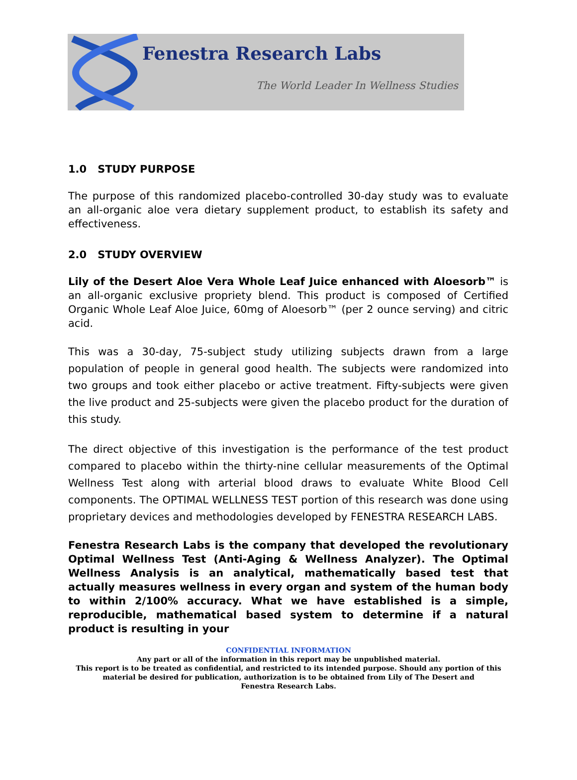Fenestra Research Labs
The World Leader In Wellness Studies
1.0 STUDY PURPOSE
The purpose of this randomized placebo-controlled 30-day study was to evaluate an all-organic aloe vera dietary supplement product, to establish its safety and effectiveness.
2.0 STUDY OVERVIEW
Lily of the Desert Aloe Vera Whole Leaf Juice enhanced with Aloesorb™ is an all-organic exclusive propriety blend. This product is composed of Certified Organic Whole Leaf Aloe Juice, 60mg of Aloesorb™ (per 2 ounce serving) and citric acid.
This was a 30-day, 75-subject study utilizing subjects drawn from a large population of people in general good health. The subjects were randomized into two groups and took either placebo or active treatment. Fifty-subjects were given the live product and 25-subjects were given the placebo product for the duration of this study.
The direct objective of this investigation is the performance of the test product compared to placebo within the thirty-nine cellular measurements of the Optimal Wellness Test along with arterial blood draws to evaluate White Blood Cell components. The OPTIMAL WELLNESS TEST portion of this research was done using proprietary devices and methodologies developed by FENESTRA RESEARCH LABS.
Fenestra Research Labs is the company that developed the revolutionary Optimal Wellness Test (Anti-Aging & Wellness Analyzer). The Optimal Wellness Analysis is an analytical, mathematically based test that actually measures wellness in every organ and system of the human body to within 2/100% accuracy. What we have established is a simple, reproducible, mathematical based system to determine if a natural product is resulting in your
CONFIDENTIAL INFORMATION
Any part or all of the information in this report may be unpublished material.
This report is to be treated as confidential, and restricted to its intended purpose. Should any portion of this
material be desired for publication, authorization is to be obtained from Lily of The Desert and
Fenestra Research Labs.